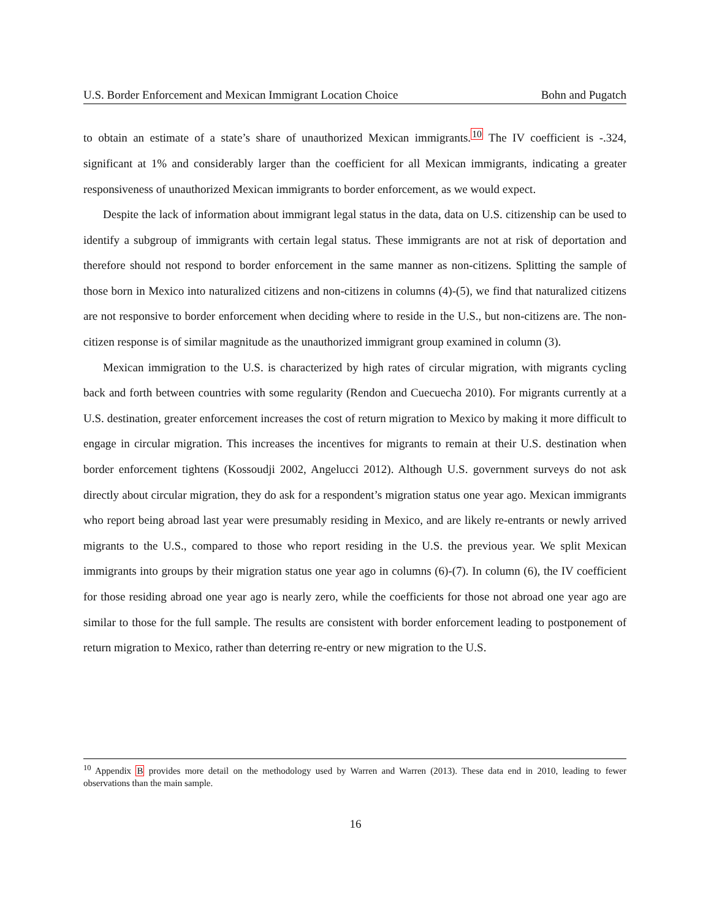U.S. Border Enforcement and Mexican Immigrant Location Choice Bohn and Pugatch
to obtain an estimate of a state’s share of unauthorized Mexican immigrants.<sup>10</sup> The IV coefficient is -.324, significant at 1% and considerably larger than the coefficient for all Mexican immigrants, indicating a greater responsiveness of unauthorized Mexican immigrants to border enforcement, as we would expect.
Despite the lack of information about immigrant legal status in the data, data on U.S. citizenship can be used to identify a subgroup of immigrants with certain legal status. These immigrants are not at risk of deportation and therefore should not respond to border enforcement in the same manner as non-citizens. Splitting the sample of those born in Mexico into naturalized citizens and non-citizens in columns (4)-(5), we find that naturalized citizens are not responsive to border enforcement when deciding where to reside in the U.S., but non-citizens are. The non-citizen response is of similar magnitude as the unauthorized immigrant group examined in column (3).
Mexican immigration to the U.S. is characterized by high rates of circular migration, with migrants cycling back and forth between countries with some regularity (Rendon and Cuecuecha 2010). For migrants currently at a U.S. destination, greater enforcement increases the cost of return migration to Mexico by making it more difficult to engage in circular migration. This increases the incentives for migrants to remain at their U.S. destination when border enforcement tightens (Kossoudji 2002, Angelucci 2012). Although U.S. government surveys do not ask directly about circular migration, they do ask for a respondent’s migration status one year ago. Mexican immigrants who report being abroad last year were presumably residing in Mexico, and are likely re-entrants or newly arrived migrants to the U.S., compared to those who report residing in the U.S. the previous year. We split Mexican immigrants into groups by their migration status one year ago in columns (6)-(7). In column (6), the IV coefficient for those residing abroad one year ago is nearly zero, while the coefficients for those not abroad one year ago are similar to those for the full sample. The results are consistent with border enforcement leading to postponement of return migration to Mexico, rather than deterring re-entry or new migration to the U.S.
<sup>10</sup> Appendix B provides more detail on the methodology used by Warren and Warren (2013). These data end in 2010, leading to fewer observations than the main sample.
16